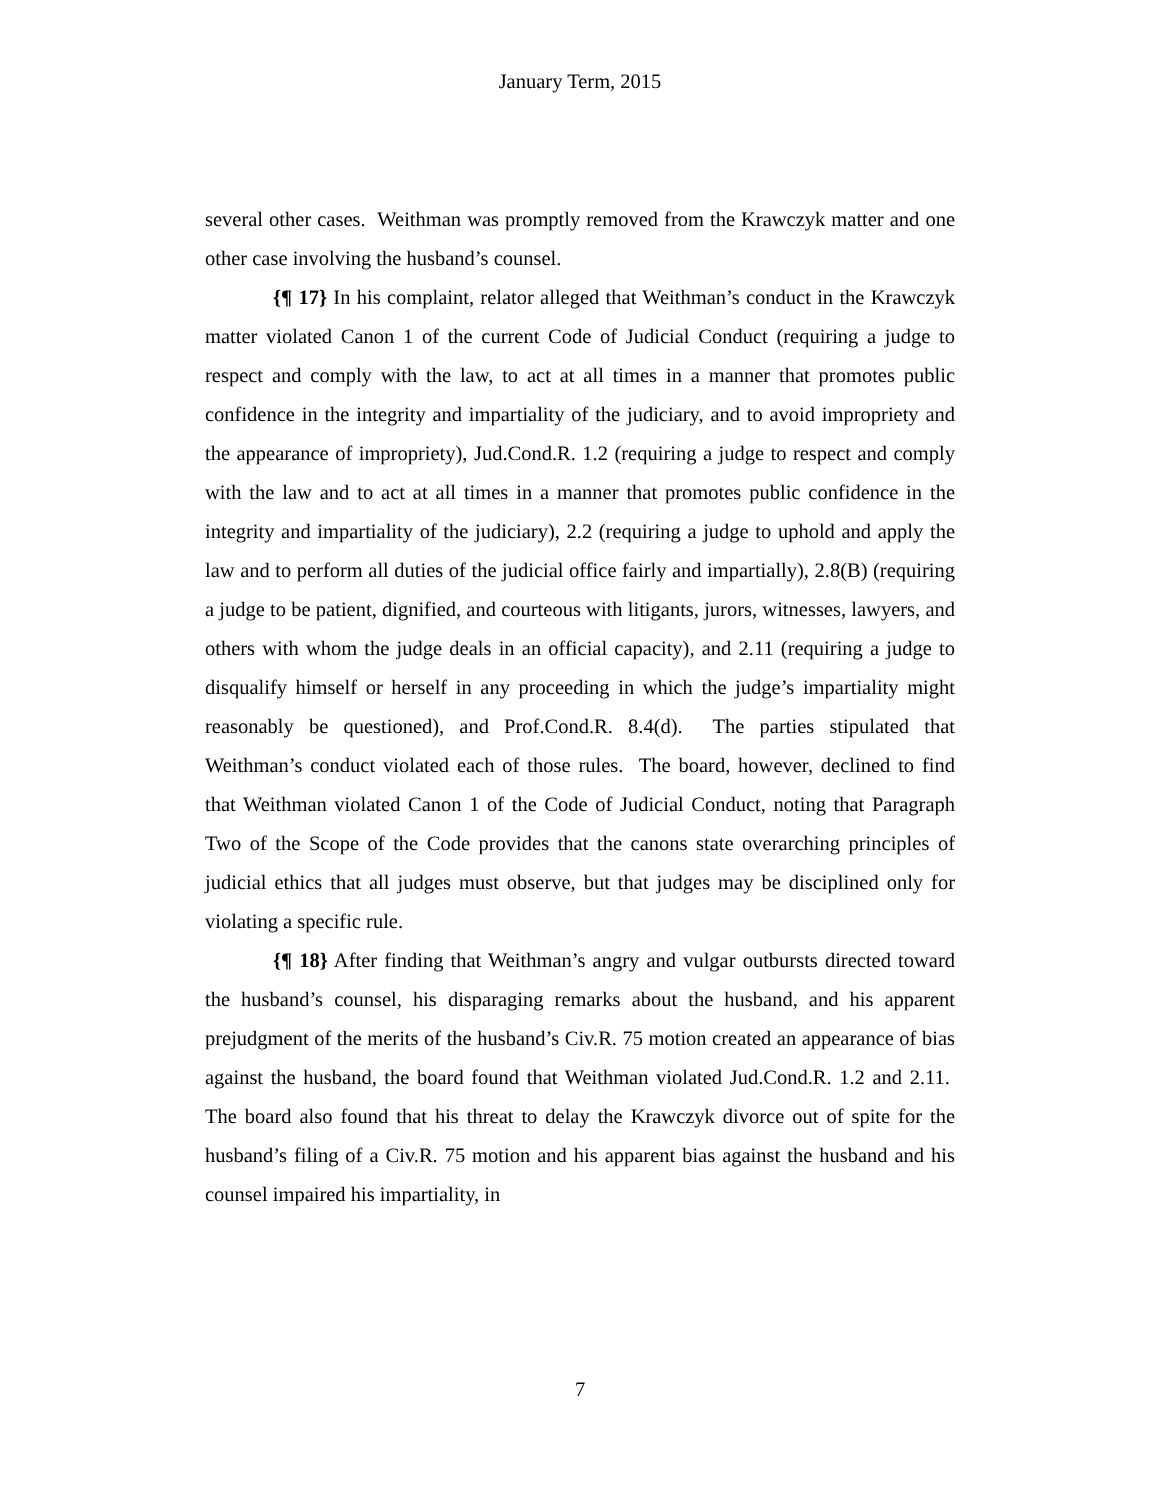January Term, 2015
several other cases. Weithman was promptly removed from the Krawczyk matter and one other case involving the husband’s counsel.
{¶ 17} In his complaint, relator alleged that Weithman’s conduct in the Krawczyk matter violated Canon 1 of the current Code of Judicial Conduct (requiring a judge to respect and comply with the law, to act at all times in a manner that promotes public confidence in the integrity and impartiality of the judiciary, and to avoid impropriety and the appearance of impropriety), Jud.Cond.R. 1.2 (requiring a judge to respect and comply with the law and to act at all times in a manner that promotes public confidence in the integrity and impartiality of the judiciary), 2.2 (requiring a judge to uphold and apply the law and to perform all duties of the judicial office fairly and impartially), 2.8(B) (requiring a judge to be patient, dignified, and courteous with litigants, jurors, witnesses, lawyers, and others with whom the judge deals in an official capacity), and 2.11 (requiring a judge to disqualify himself or herself in any proceeding in which the judge’s impartiality might reasonably be questioned), and Prof.Cond.R. 8.4(d). The parties stipulated that Weithman’s conduct violated each of those rules. The board, however, declined to find that Weithman violated Canon 1 of the Code of Judicial Conduct, noting that Paragraph Two of the Scope of the Code provides that the canons state overarching principles of judicial ethics that all judges must observe, but that judges may be disciplined only for violating a specific rule.
{¶ 18} After finding that Weithman’s angry and vulgar outbursts directed toward the husband’s counsel, his disparaging remarks about the husband, and his apparent prejudgment of the merits of the husband’s Civ.R. 75 motion created an appearance of bias against the husband, the board found that Weithman violated Jud.Cond.R. 1.2 and 2.11. The board also found that his threat to delay the Krawczyk divorce out of spite for the husband’s filing of a Civ.R. 75 motion and his apparent bias against the husband and his counsel impaired his impartiality, in
7